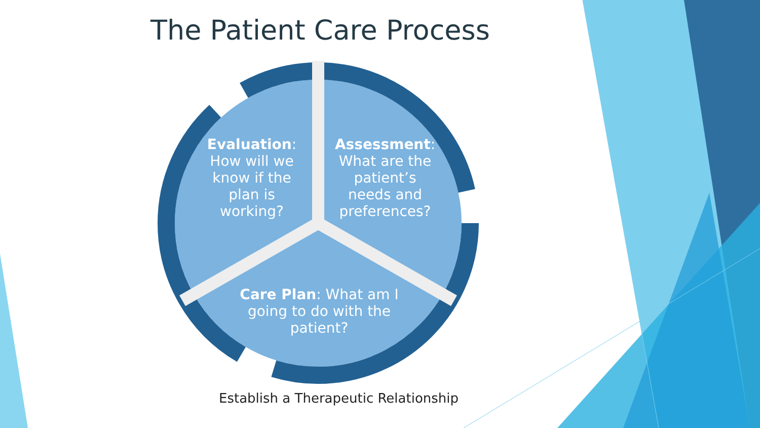The Patient Care Process
Evaluation: How will we know if the plan is working?
Assessment: What are the patient’s needs and preferences?
Care Plan: What am I going to do with the patient?
Establish a Therapeutic Relationship